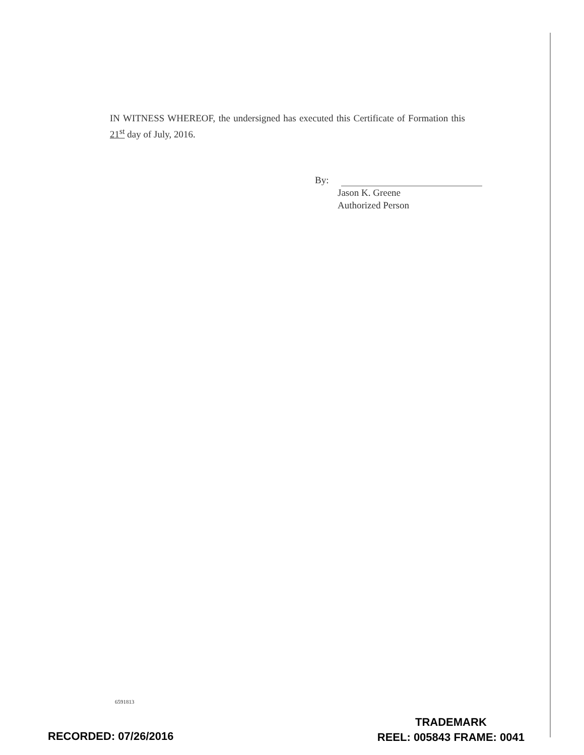IN WITNESS WHEREOF, the undersigned has executed this Certificate of Formation this 21<sup>st</sup> day of July, 2016.
By:
Jason K. Greene
Authorized Person
6591813
RECORDED: 07/26/2016
TRADEMARK
REEL: 005843 FRAME: 0041